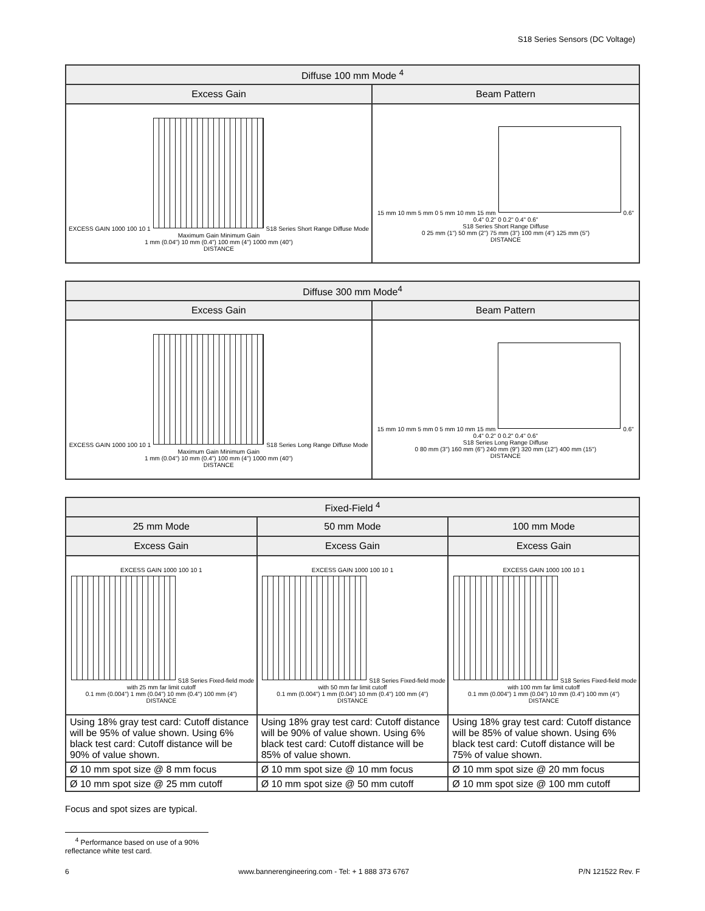S18 Series Sensors (DC Voltage)
| Diffuse 100 mm Mode <sup>4</sup> | |
| --- | --- |
| Excess Gain | Beam Pattern |
| EXCESS GAIN 1000 100 10 1 S18 Series Short Range Diffuse Mode Maximum Gain Minimum Gain 1 mm (0.04") 10 mm (0.4") 100 mm (4") 1000 mm (40") DISTANCE | 15 mm 10 mm 5 mm 0 5 mm 10 mm 15 mm 0.6" 0.4" 0.2" 0 0.2" 0.4" 0.6" S18 Series Short Range Diffuse 0 25 mm (1") 50 mm (2") 75 mm (3") 100 mm (4") 125 mm (5") DISTANCE |
| Diffuse 300 mm Mode<sup>4</sup> | |
| --- | --- |
| Excess Gain | Beam Pattern |
| EXCESS GAIN 1000 100 10 1 S18 Series Long Range Diffuse Mode Maximum Gain Minimum Gain 1 mm (0.04") 10 mm (0.4") 100 mm (4") 1000 mm (40") DISTANCE | 15 mm 10 mm 5 mm 0 5 mm 10 mm 15 mm 0.6" 0.4" 0.2" 0 0.2" 0.4" 0.6" S18 Series Long Range Diffuse 0 80 mm (3") 160 mm (6") 240 mm (9") 320 mm (12") 400 mm (15") DISTANCE |
| Fixed-Field <sup>4</sup> | | |
| --- | --- | --- |
| 25 mm Mode | 50 mm Mode | 100 mm Mode |
| Excess Gain | Excess Gain | Excess Gain |
| EXCESS GAIN 1000 100 10 1 S18 Series Fixed-field mode with 25 mm far limit cutoff 0.1 mm (0.004") 1 mm (0.04") 10 mm (0.4") 100 mm (4") DISTANCE | EXCESS GAIN 1000 100 10 1 S18 Series Fixed-field mode with 50 mm far limit cutoff 0.1 mm (0.004") 1 mm (0.04") 10 mm (0.4") 100 mm (4") DISTANCE | EXCESS GAIN 1000 100 10 1 S18 Series Fixed-field mode with 100 mm far limit cutoff 0.1 mm (0.004") 1 mm (0.04") 10 mm (0.4") 100 mm (4") DISTANCE |
| Using 18% gray test card: Cutoff distance will be 95% of value shown. Using 6% black test card: Cutoff distance will be 90% of value shown. | Using 18% gray test card: Cutoff distance will be 90% of value shown. Using 6% black test card: Cutoff distance will be 85% of value shown. | Using 18% gray test card: Cutoff distance will be 85% of value shown. Using 6% black test card: Cutoff distance will be 75% of value shown. |
| Ø 10 mm spot size @ 8 mm focus | Ø 10 mm spot size @ 10 mm focus | Ø 10 mm spot size @ 20 mm focus |
| Ø 10 mm spot size @ 25 mm cutoff | Ø 10 mm spot size @ 50 mm cutoff | Ø 10 mm spot size @ 100 mm cutoff |
Focus and spot sizes are typical.
<sup>4</sup> Performance based on use of a 90% reflectance white test card.
6 www.bannerengineering.com - Tel: + 1 888 373 6767 P/N 121522 Rev. F